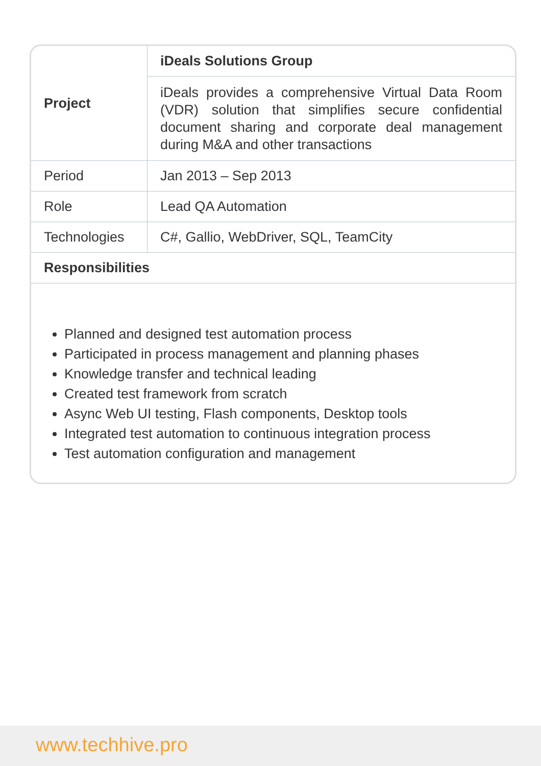| Project | iDeals Solutions Group |
| | iDeals provides a comprehensive Virtual Data Room (VDR) solution that simplifies secure confidential document sharing and corporate deal management during M&A and other transactions |
| Period | Jan 2013 – Sep 2013 |
| Role | Lead QA Automation |
| Technologies | C#, Gallio, WebDriver, SQL, TeamCity |
| Responsibilities | |
Planned and designed test automation process
Participated in process management and planning phases
Knowledge transfer and technical leading
Created test framework from scratch
Async Web UI testing, Flash components, Desktop tools
Integrated test automation to continuous integration process
Test automation configuration and management
www.techhive.pro